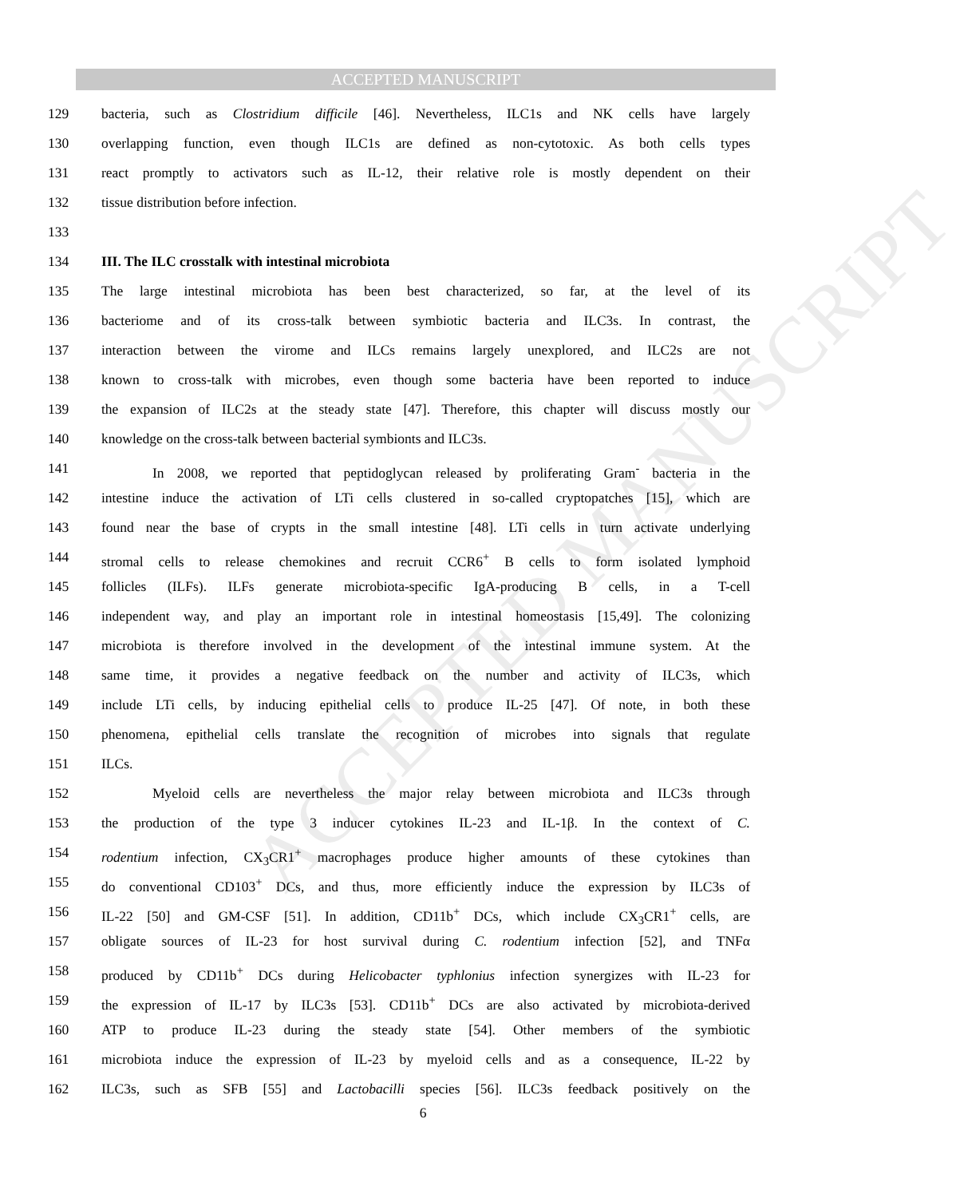ACCEPTED MANUSCRIPT
ACCEPTED MANUSCRIPT
129 bacteria, such as Clostridium difficile [46]. Nevertheless, ILC1s and NK cells have largely
130 overlapping function, even though ILC1s are defined as non-cytotoxic. As both cells types
131 react promptly to activators such as IL-12, their relative role is mostly dependent on their
132 tissue distribution before infection.
133
134 III. The ILC crosstalk with intestinal microbiota
135 The large intestinal microbiota has been best characterized, so far, at the level of its
136 bacteriome and of its cross-talk between symbiotic bacteria and ILC3s. In contrast, the
137 interaction between the virome and ILCs remains largely unexplored, and ILC2s are not
138 known to cross-talk with microbes, even though some bacteria have been reported to induce
139 the expansion of ILC2s at the steady state [47]. Therefore, this chapter will discuss mostly our
140 knowledge on the cross-talk between bacterial symbionts and ILC3s.
141 In 2008, we reported that peptidoglycan released by proliferating Gram<sup>-</sup> bacteria in the
142 intestine induce the activation of LTi cells clustered in so-called cryptopatches [15], which are
143 found near the base of crypts in the small intestine [48]. LTi cells in turn activate underlying
144 stromal cells to release chemokines and recruit CCR6<sup>+</sup> B cells to form isolated lymphoid
145 follicles (ILFs). ILFs generate microbiota-specific IgA-producing B cells, in a T-cell
146 independent way, and play an important role in intestinal homeostasis [15,49]. The colonizing
147 microbiota is therefore involved in the development of the intestinal immune system. At the
148 same time, it provides a negative feedback on the number and activity of ILC3s, which
149 include LTi cells, by inducing epithelial cells to produce IL-25 [47]. Of note, in both these
150 phenomena, epithelial cells translate the recognition of microbes into signals that regulate
151 ILCs.
152 Myeloid cells are nevertheless the major relay between microbiota and ILC3s through
153 the production of the type 3 inducer cytokines IL-23 and IL-1β. In the context of C.
154 rodentium infection, CX<sub>3</sub>CR1<sup>+</sup> macrophages produce higher amounts of these cytokines than
155 do conventional CD103<sup>+</sup> DCs, and thus, more efficiently induce the expression by ILC3s of
156 IL-22 [50] and GM-CSF [51]. In addition, CD11b<sup>+</sup> DCs, which include CX<sub>3</sub>CR1<sup>+</sup> cells, are
157 obligate sources of IL-23 for host survival during C. rodentium infection [52], and TNFα
158 produced by CD11b<sup>+</sup> DCs during Helicobacter typhlonius infection synergizes with IL-23 for
159 the expression of IL-17 by ILC3s [53]. CD11b<sup>+</sup> DCs are also activated by microbiota-derived
160 ATP to produce IL-23 during the steady state [54]. Other members of the symbiotic
161 microbiota induce the expression of IL-23 by myeloid cells and as a consequence, IL-22 by
162 ILC3s, such as SFB [55] and Lactobacilli species [56]. ILC3s feedback positively on the
6